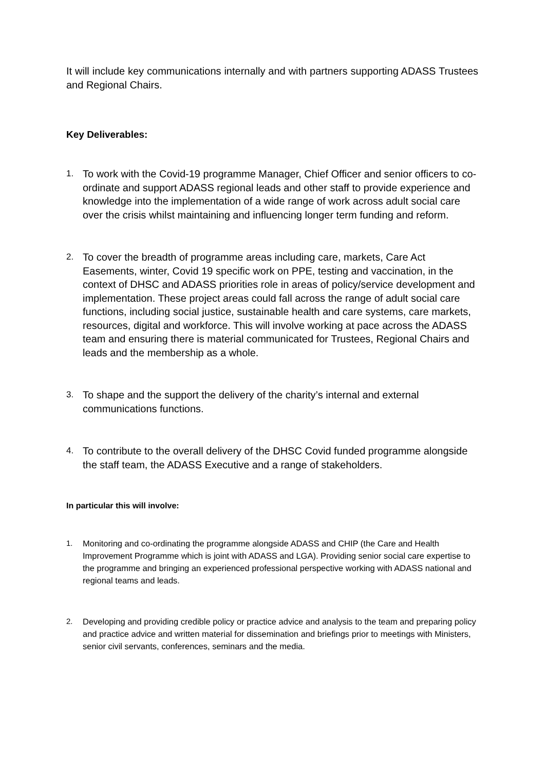It will include key communications internally and with partners supporting ADASS Trustees and Regional Chairs.
Key Deliverables:
1. To work with the Covid-19 programme Manager, Chief Officer and senior officers to co-ordinate and support ADASS regional leads and other staff to provide experience and knowledge into the implementation of a wide range of work across adult social care over the crisis whilst maintaining and influencing longer term funding and reform.
2. To cover the breadth of programme areas including care, markets, Care Act Easements, winter, Covid 19 specific work on PPE, testing and vaccination, in the context of DHSC and ADASS priorities role in areas of policy/service development and implementation. These project areas could fall across the range of adult social care functions, including social justice, sustainable health and care systems, care markets, resources, digital and workforce. This will involve working at pace across the ADASS team and ensuring there is material communicated for Trustees, Regional Chairs and leads and the membership as a whole.
3. To shape and the support the delivery of the charity’s internal and external communications functions.
4. To contribute to the overall delivery of the DHSC Covid funded programme alongside the staff team, the ADASS Executive and a range of stakeholders.
In particular this will involve:
1. Monitoring and co-ordinating the programme alongside ADASS and CHIP (the Care and Health Improvement Programme which is joint with ADASS and LGA). Providing senior social care expertise to the programme and bringing an experienced professional perspective working with ADASS national and regional teams and leads.
2. Developing and providing credible policy or practice advice and analysis to the team and preparing policy and practice advice and written material for dissemination and briefings prior to meetings with Ministers, senior civil servants, conferences, seminars and the media.